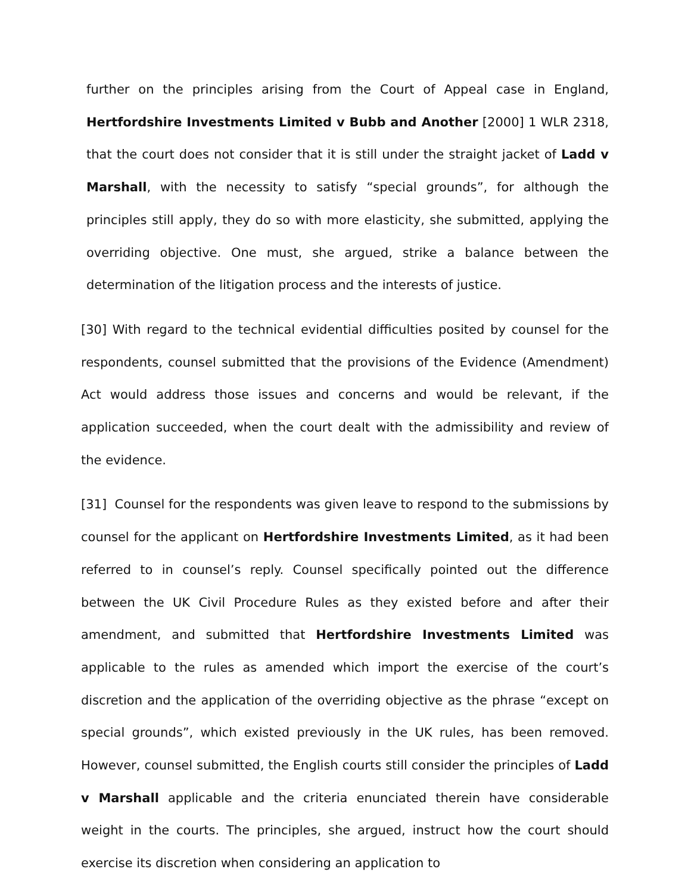further on the principles arising from the Court of Appeal case in England, Hertfordshire Investments Limited v Bubb and Another [2000] 1 WLR 2318, that the court does not consider that it is still under the straight jacket of Ladd v Marshall, with the necessity to satisfy “special grounds”, for although the principles still apply, they do so with more elasticity, she submitted, applying the overriding objective. One must, she argued, strike a balance between the determination of the litigation process and the interests of justice.
[30] With regard to the technical evidential difficulties posited by counsel for the respondents, counsel submitted that the provisions of the Evidence (Amendment) Act would address those issues and concerns and would be relevant, if the application succeeded, when the court dealt with the admissibility and review of the evidence.
[31] Counsel for the respondents was given leave to respond to the submissions by counsel for the applicant on Hertfordshire Investments Limited, as it had been referred to in counsel’s reply. Counsel specifically pointed out the difference between the UK Civil Procedure Rules as they existed before and after their amendment, and submitted that Hertfordshire Investments Limited was applicable to the rules as amended which import the exercise of the court’s discretion and the application of the overriding objective as the phrase “except on special grounds”, which existed previously in the UK rules, has been removed. However, counsel submitted, the English courts still consider the principles of Ladd v Marshall applicable and the criteria enunciated therein have considerable weight in the courts. The principles, she argued, instruct how the court should exercise its discretion when considering an application to